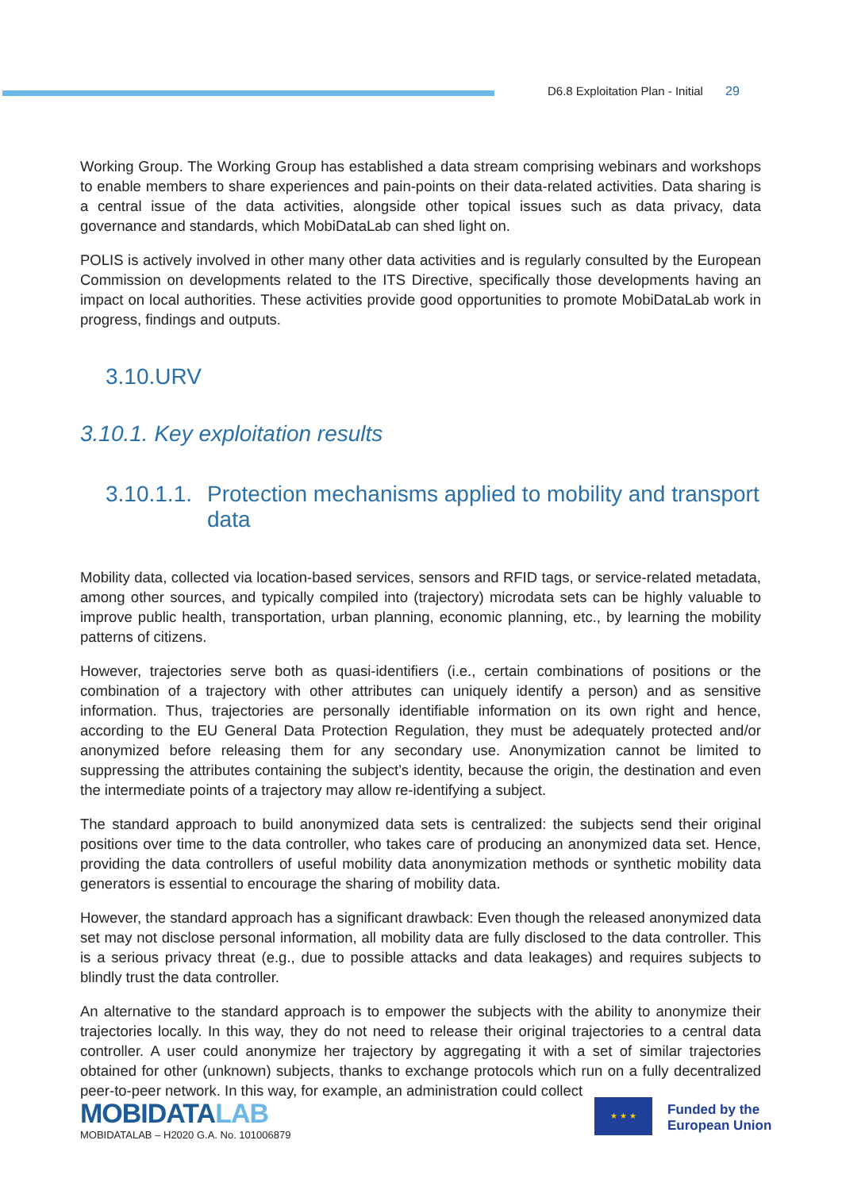D6.8 Exploitation Plan - Initial 29
Working Group. The Working Group has established a data stream comprising webinars and workshops to enable members to share experiences and pain-points on their data-related activities. Data sharing is a central issue of the data activities, alongside other topical issues such as data privacy, data governance and standards, which MobiDataLab can shed light on.
POLIS is actively involved in other many other data activities and is regularly consulted by the European Commission on developments related to the ITS Directive, specifically those developments having an impact on local authorities. These activities provide good opportunities to promote MobiDataLab work in progress, findings and outputs.
3.10.URV
3.10.1. Key exploitation results
3.10.1.1. Protection mechanisms applied to mobility and transport data
Mobility data, collected via location-based services, sensors and RFID tags, or service-related metadata, among other sources, and typically compiled into (trajectory) microdata sets can be highly valuable to improve public health, transportation, urban planning, economic planning, etc., by learning the mobility patterns of citizens.
However, trajectories serve both as quasi-identifiers (i.e., certain combinations of positions or the combination of a trajectory with other attributes can uniquely identify a person) and as sensitive information. Thus, trajectories are personally identifiable information on its own right and hence, according to the EU General Data Protection Regulation, they must be adequately protected and/or anonymized before releasing them for any secondary use. Anonymization cannot be limited to suppressing the attributes containing the subject’s identity, because the origin, the destination and even the intermediate points of a trajectory may allow re-identifying a subject.
The standard approach to build anonymized data sets is centralized: the subjects send their original positions over time to the data controller, who takes care of producing an anonymized data set. Hence, providing the data controllers of useful mobility data anonymization methods or synthetic mobility data generators is essential to encourage the sharing of mobility data.
However, the standard approach has a significant drawback: Even though the released anonymized data set may not disclose personal information, all mobility data are fully disclosed to the data controller. This is a serious privacy threat (e.g., due to possible attacks and data leakages) and requires subjects to blindly trust the data controller.
An alternative to the standard approach is to empower the subjects with the ability to anonymize their trajectories locally. In this way, they do not need to release their original trajectories to a central data controller. A user could anonymize her trajectory by aggregating it with a set of similar trajectories obtained for other (unknown) subjects, thanks to exchange protocols which run on a fully decentralized peer-to-peer network. In this way, for example, an administration could collect
MOBIDATALAB
MOBIDATALAB – H2020 G.A. No. 101006879
★ ★ ★
Funded by the
European Union